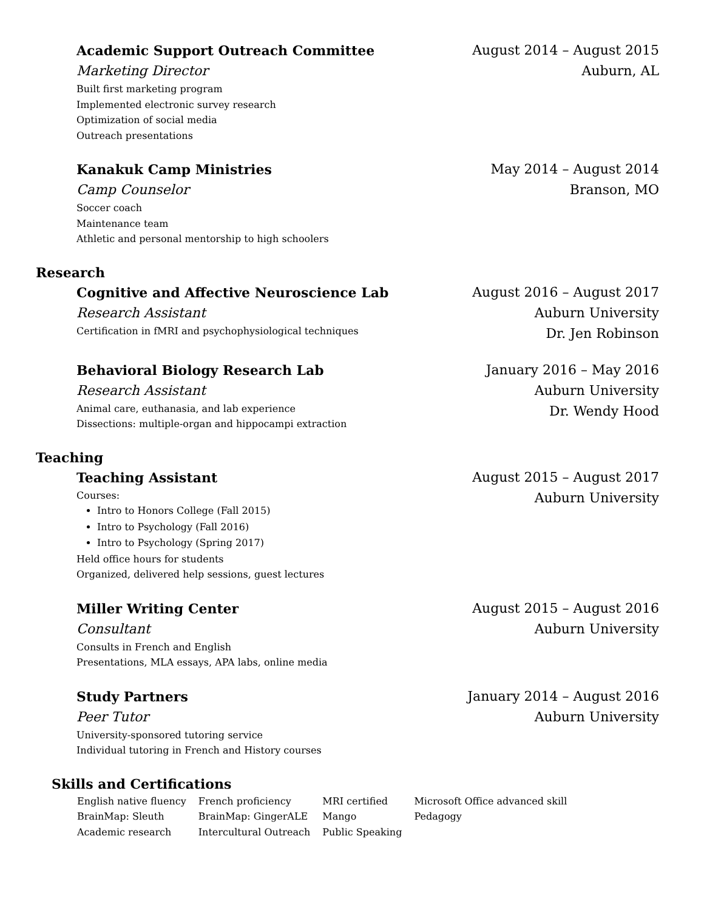Academic Support Outreach Committee
Marketing Director
Built first marketing program
Implemented electronic survey research
Optimization of social media
Outreach presentations
August 2014 – August 2015
Auburn, AL
Kanakuk Camp Ministries
Camp Counselor
Soccer coach
Maintenance team
Athletic and personal mentorship to high schoolers
May 2014 – August 2014
Branson, MO
Research
Cognitive and Affective Neuroscience Lab
Research Assistant
Certification in fMRI and psychophysiological techniques
August 2016 – August 2017
Auburn University
Dr. Jen Robinson
Behavioral Biology Research Lab
Research Assistant
Animal care, euthanasia, and lab experience
Dissections: multiple-organ and hippocampi extraction
January 2016 – May 2016
Auburn University
Dr. Wendy Hood
Teaching
Teaching Assistant
Courses:
Intro to Honors College (Fall 2015)
Intro to Psychology (Fall 2016)
Intro to Psychology (Spring 2017)
Held office hours for students
Organized, delivered help sessions, guest lectures
August 2015 – August 2017
Auburn University
Miller Writing Center
Consultant
Consults in French and English
Presentations, MLA essays, APA labs, online media
August 2015 – August 2016
Auburn University
Study Partners
Peer Tutor
University-sponsored tutoring service
Individual tutoring in French and History courses
January 2014 – August 2016
Auburn University
Skills and Certifications
| English native fluency | French proficiency | MRI certified | Microsoft Office advanced skill |
| BrainMap: Sleuth | BrainMap: GingerALE | Mango | Pedagogy |
| Academic research | Intercultural Outreach | Public Speaking | |